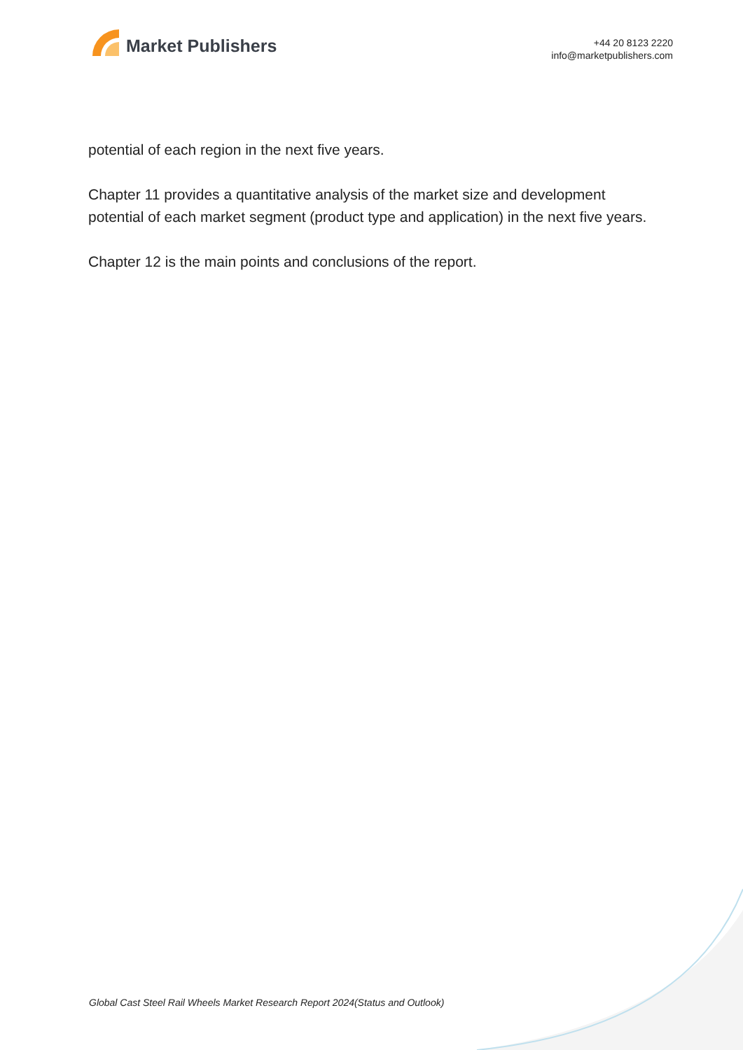Market Publishers
+44 20 8123 2220
info@marketpublishers.com
potential of each region in the next five years.
Chapter 11 provides a quantitative analysis of the market size and development potential of each market segment (product type and application) in the next five years.
Chapter 12 is the main points and conclusions of the report.
Global Cast Steel Rail Wheels Market Research Report 2024(Status and Outlook)